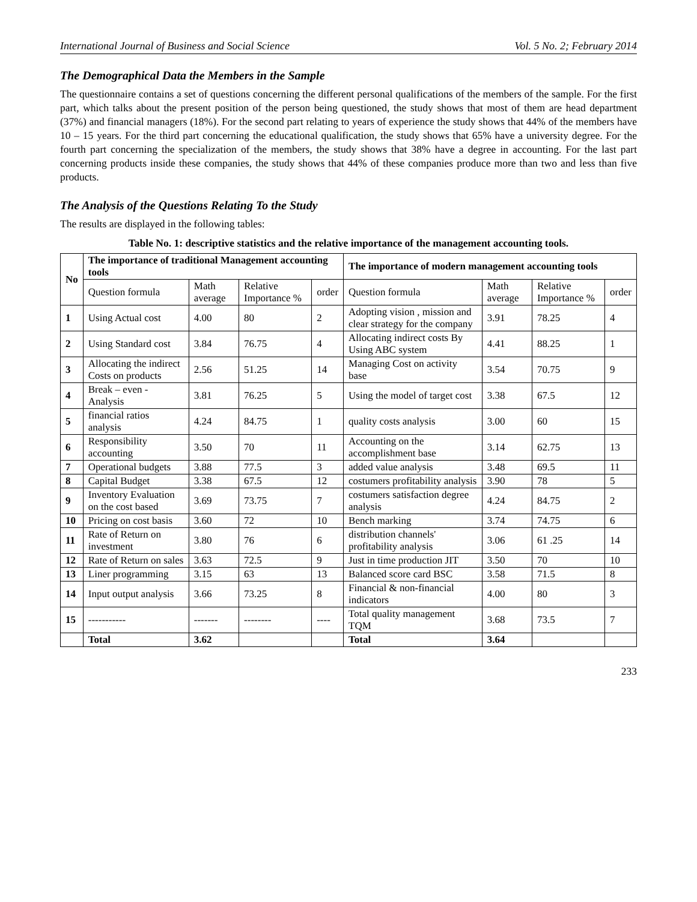International Journal of Business and Social Science Vol. 5 No. 2; February 2014
The Demographical Data the Members in the Sample
The questionnaire contains a set of questions concerning the different personal qualifications of the members of the sample. For the first part, which talks about the present position of the person being questioned, the study shows that most of them are head department (37%) and financial managers (18%). For the second part relating to years of experience the study shows that 44% of the members have 10 – 15 years. For the third part concerning the educational qualification, the study shows that 65% have a university degree. For the fourth part concerning the specialization of the members, the study shows that 38% have a degree in accounting. For the last part concerning products inside these companies, the study shows that 44% of these companies produce more than two and less than five products.
The Analysis of the Questions Relating To the Study
The results are displayed in the following tables:
Table No. 1: descriptive statistics and the relative importance of the management accounting tools.
| No | The importance of traditional Management accounting tools | | | | The importance of modern management accounting tools | | | |
| --- | --- | --- | --- | --- | --- | --- | --- | --- |
| | Question formula | Math average | Relative Importance % | order | Question formula | Math average | Relative Importance % | order |
| 1 | Using Actual cost | 4.00 | 80 | 2 | Adopting vision , mission and clear strategy for the company | 3.91 | 78.25 | 4 |
| 2 | Using Standard cost | 3.84 | 76.75 | 4 | Allocating indirect costs By Using ABC system | 4.41 | 88.25 | 1 |
| 3 | Allocating the indirect Costs on products | 2.56 | 51.25 | 14 | Managing Cost on activity base | 3.54 | 70.75 | 9 |
| 4 | Break – even - Analysis | 3.81 | 76.25 | 5 | Using the model of target cost | 3.38 | 67.5 | 12 |
| 5 | financial ratios analysis | 4.24 | 84.75 | 1 | quality costs analysis | 3.00 | 60 | 15 |
| 6 | Responsibility accounting | 3.50 | 70 | 11 | Accounting on the accomplishment base | 3.14 | 62.75 | 13 |
| 7 | Operational budgets | 3.88 | 77.5 | 3 | added value analysis | 3.48 | 69.5 | 11 |
| 8 | Capital Budget | 3.38 | 67.5 | 12 | costumers profitability analysis | 3.90 | 78 | 5 |
| 9 | Inventory Evaluation on the cost based | 3.69 | 73.75 | 7 | costumers satisfaction degree analysis | 4.24 | 84.75 | 2 |
| 10 | Pricing on cost basis | 3.60 | 72 | 10 | Bench marking | 3.74 | 74.75 | 6 |
| 11 | Rate of Return on investment | 3.80 | 76 | 6 | distribution channels' profitability analysis | 3.06 | 61 .25 | 14 |
| 12 | Rate of Return on sales | 3.63 | 72.5 | 9 | Just in time production JIT | 3.50 | 70 | 10 |
| 13 | Liner programming | 3.15 | 63 | 13 | Balanced score card BSC | 3.58 | 71.5 | 8 |
| 14 | Input output analysis | 3.66 | 73.25 | 8 | Financial & non-financial indicators | 4.00 | 80 | 3 |
| 15 | ----------- | ------- | -------- | ---- | Total quality management TQM | 3.68 | 73.5 | 7 |
| | Total | 3.62 | | | Total | 3.64 | | |
233